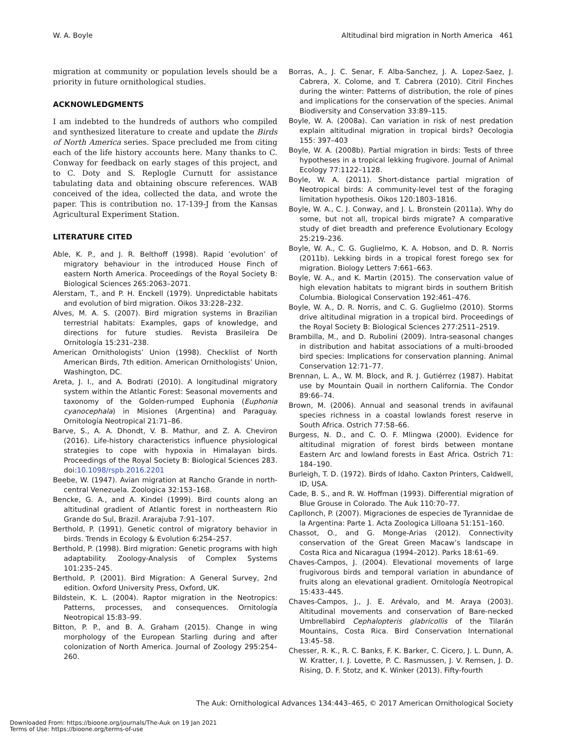W. A. Boyle Altitudinal bird migration in North America 461
migration at community or population levels should be a priority in future ornithological studies.
ACKNOWLEDGMENTS
I am indebted to the hundreds of authors who compiled and synthesized literature to create and update the Birds of North America series. Space precluded me from citing each of the life history accounts here. Many thanks to C. Conway for feedback on early stages of this project, and to C. Doty and S. Replogle Curnutt for assistance tabulating data and obtaining obscure references. WAB conceived of the idea, collected the data, and wrote the paper. This is contribution no. 17-139-J from the Kansas Agricultural Experiment Station.
LITERATURE CITED
Able, K. P., and J. R. Belthoff (1998). Rapid ’evolution’ of migratory behaviour in the introduced House Finch of eastern North America. Proceedings of the Royal Society B: Biological Sciences 265:2063–2071.
Alerstam, T., and P. H. Enckell (1979). Unpredictable habitats and evolution of bird migration. Oikos 33:228–232.
Alves, M. A. S. (2007). Bird migration systems in Brazilian terrestrial habitats: Examples, gaps of knowledge, and directions for future studies. Revista Brasileira De Ornitología 15:231–238.
American Ornithologists’ Union (1998). Checklist of North American Birds, 7th edition. American Ornithologists’ Union, Washington, DC.
Areta, J. I., and A. Bodrati (2010). A longitudinal migratory system within the Atlantic Forest: Seasonal movements and taxonomy of the Golden-rumped Euphonia (Euphonia cyanocephala) in Misiones (Argentina) and Paraguay. Ornitología Neotropical 21:71–86.
Barve, S., A. A. Dhondt, V. B. Mathur, and Z. A. Cheviron (2016). Life-history characteristics influence physiological strategies to cope with hypoxia in Himalayan birds. Proceedings of the Royal Society B: Biological Sciences 283. doi:10.1098/rspb.2016.2201
Beebe, W. (1947). Avian migration at Rancho Grande in north-central Venezuela. Zoologica 32:153–168.
Bencke, G. A., and A. Kindel (1999). Bird counts along an altitudinal gradient of Atlantic forest in northeastern Rio Grande do Sul, Brazil. Ararajuba 7:91–107.
Berthold, P. (1991). Genetic control of migratory behavior in birds. Trends in Ecology & Evolution 6:254–257.
Berthold, P. (1998). Bird migration: Genetic programs with high adaptability. Zoology-Analysis of Complex Systems 101:235–245.
Berthold, P. (2001). Bird Migration: A General Survey, 2nd edition. Oxford University Press, Oxford, UK.
Bildstein, K. L. (2004). Raptor migration in the Neotropics: Patterns, processes, and consequences. Ornitología Neotropical 15:83–99.
Bitton, P. P., and B. A. Graham (2015). Change in wing morphology of the European Starling during and after colonization of North America. Journal of Zoology 295:254–260.
Borras, A., J. C. Senar, F. Alba-Sanchez, J. A. Lopez-Saez, J. Cabrera, X. Colome, and T. Cabrera (2010). Citril Finches during the winter: Patterns of distribution, the role of pines and implications for the conservation of the species. Animal Biodiversity and Conservation 33:89–115.
Boyle, W. A. (2008a). Can variation in risk of nest predation explain altitudinal migration in tropical birds? Oecologia 155: 397–403
Boyle, W. A. (2008b). Partial migration in birds: Tests of three hypotheses in a tropical lekking frugivore. Journal of Animal Ecology 77:1122–1128.
Boyle, W. A. (2011). Short-distance partial migration of Neotropical birds: A community-level test of the foraging limitation hypothesis. Oikos 120:1803–1816.
Boyle, W. A., C. J. Conway, and J. L. Bronstein (2011a). Why do some, but not all, tropical birds migrate? A comparative study of diet breadth and preference Evolutionary Ecology 25:219–236.
Boyle, W. A., C. G. Guglielmo, K. A. Hobson, and D. R. Norris (2011b). Lekking birds in a tropical forest forego sex for migration. Biology Letters 7:661–663.
Boyle, W. A., and K. Martin (2015). The conservation value of high elevation habitats to migrant birds in southern British Columbia. Biological Conservation 192:461–476.
Boyle, W. A., D. R. Norris, and C. G. Guglielmo (2010). Storms drive altitudinal migration in a tropical bird. Proceedings of the Royal Society B: Biological Sciences 277:2511–2519.
Brambilla, M., and D. Rubolini (2009). Intra-seasonal changes in distribution and habitat associations of a multi-brooded bird species: Implications for conservation planning. Animal Conservation 12:71–77.
Brennan, L. A., W. M. Block, and R. J. Gutiérrez (1987). Habitat use by Mountain Quail in northern California. The Condor 89:66–74.
Brown, M. (2006). Annual and seasonal trends in avifaunal species richness in a coastal lowlands forest reserve in South Africa. Ostrich 77:58–66.
Burgess, N. D., and C. O. F. Mlingwa (2000). Evidence for altitudinal migration of forest birds between montane Eastern Arc and lowland forests in East Africa. Ostrich 71: 184–190.
Burleigh, T. D. (1972). Birds of Idaho. Caxton Printers, Caldwell, ID, USA.
Cade, B. S., and R. W. Hoffman (1993). Differential migration of Blue Grouse in Colorado. The Auk 110:70–77.
Capllonch, P. (2007). Migraciones de especies de Tyrannidae de la Argentina: Parte 1. Acta Zoologica Lilloana 51:151–160.
Chassot, O., and G. Monge-Arias (2012). Connectivity conservation of the Great Green Macaw’s landscape in Costa Rica and Nicaragua (1994–2012). Parks 18:61–69.
Chaves-Campos, J. (2004). Elevational movements of large frugivorous birds and temporal variation in abundance of fruits along an elevational gradient. Ornitología Neotropical 15:433–445.
Chaves-Campos, J., J. E. Arévalo, and M. Araya (2003). Altitudinal movements and conservation of Bare-necked Umbrellabird Cephalopteris glabricollis of the Tilarán Mountains, Costa Rica. Bird Conservation International 13:45–58.
Chesser, R. K., R. C. Banks, F. K. Barker, C. Cicero, J. L. Dunn, A. W. Kratter, I. J. Lovette, P. C. Rasmussen, J. V. Remsen, J. D. Rising, D. F. Stotz, and K. Winker (2013). Fifty-fourth
The Auk: Ornithological Advances 134:443–465, © 2017 American Ornithological Society
Downloaded From: https://bioone.org/journals/The-Auk on 19 Jan 2021
Terms of Use: https://bioone.org/terms-of-use